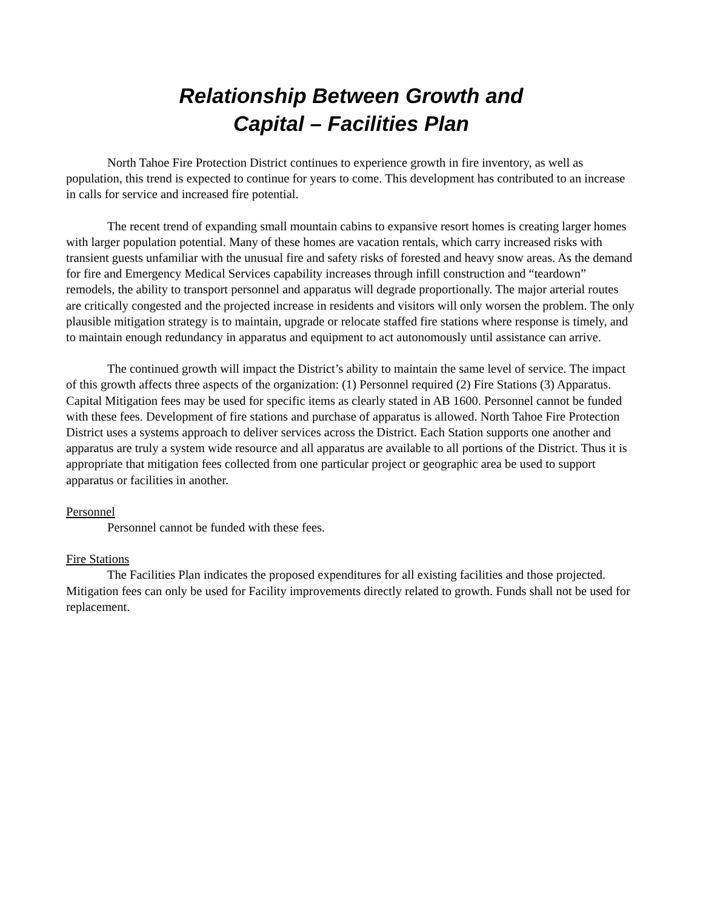Relationship Between Growth and
Capital – Facilities Plan
North Tahoe Fire Protection District continues to experience growth in fire inventory, as well as population, this trend is expected to continue for years to come. This development has contributed to an increase in calls for service and increased fire potential.
The recent trend of expanding small mountain cabins to expansive resort homes is creating larger homes with larger population potential. Many of these homes are vacation rentals, which carry increased risks with transient guests unfamiliar with the unusual fire and safety risks of forested and heavy snow areas. As the demand for fire and Emergency Medical Services capability increases through infill construction and “teardown” remodels, the ability to transport personnel and apparatus will degrade proportionally. The major arterial routes are critically congested and the projected increase in residents and visitors will only worsen the problem. The only plausible mitigation strategy is to maintain, upgrade or relocate staffed fire stations where response is timely, and to maintain enough redundancy in apparatus and equipment to act autonomously until assistance can arrive.
The continued growth will impact the District’s ability to maintain the same level of service. The impact of this growth affects three aspects of the organization: (1) Personnel required (2) Fire Stations (3) Apparatus. Capital Mitigation fees may be used for specific items as clearly stated in AB 1600. Personnel cannot be funded with these fees. Development of fire stations and purchase of apparatus is allowed. North Tahoe Fire Protection District uses a systems approach to deliver services across the District. Each Station supports one another and apparatus are truly a system wide resource and all apparatus are available to all portions of the District. Thus it is appropriate that mitigation fees collected from one particular project or geographic area be used to support apparatus or facilities in another.
Personnel
Personnel cannot be funded with these fees.
Fire Stations
The Facilities Plan indicates the proposed expenditures for all existing facilities and those projected. Mitigation fees can only be used for Facility improvements directly related to growth. Funds shall not be used for replacement.